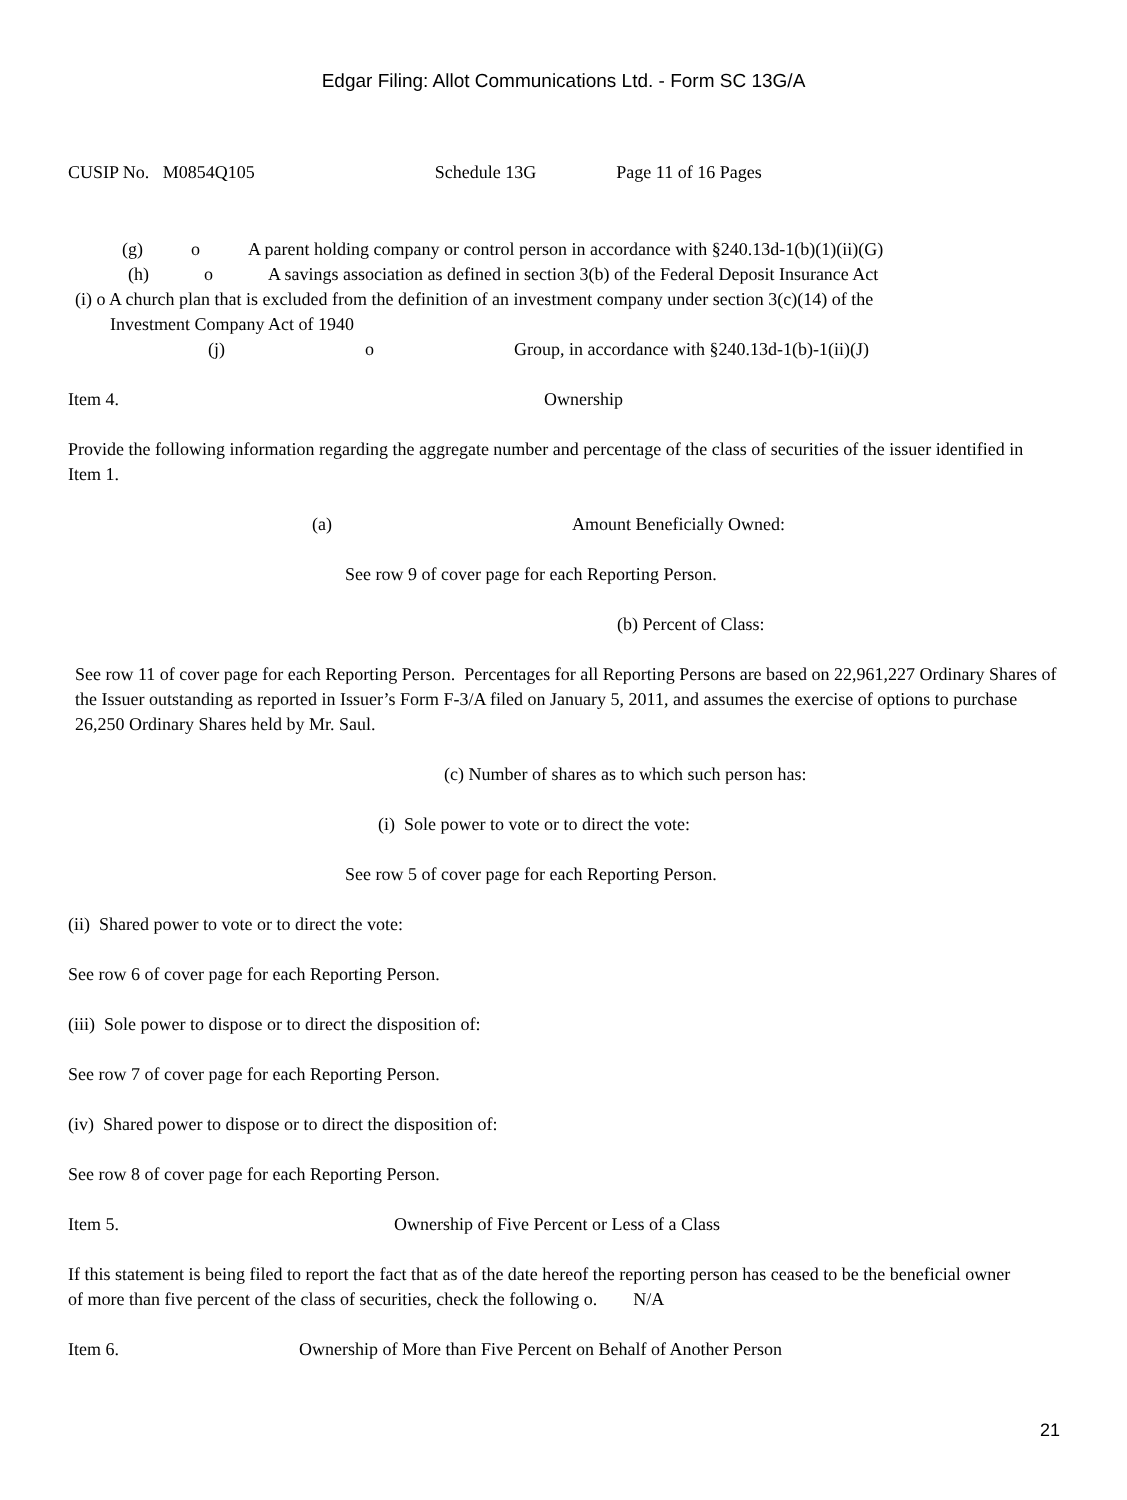Edgar Filing: Allot Communications Ltd. - Form SC 13G/A
CUSIP No. M0854Q105 Schedule 13G Page 11 of 16 Pages
(g) o A parent holding company or control person in accordance with §240.13d-1(b)(1)(ii)(G)
(h) o A savings association as defined in section 3(b) of the Federal Deposit Insurance Act
(i) o A church plan that is excluded from the definition of an investment company under section 3(c)(14) of the
Investment Company Act of 1940
(j) o Group, in accordance with §240.13d-1(b)-1(ii)(J)
Item 4. Ownership
Provide the following information regarding the aggregate number and percentage of the class of securities of the issuer identified in Item 1.
(a) Amount Beneficially Owned:
See row 9 of cover page for each Reporting Person.
(b) Percent of Class:
See row 11 of cover page for each Reporting Person. Percentages for all Reporting Persons are based on 22,961,227 Ordinary Shares of the Issuer outstanding as reported in Issuer’s Form F-3/A filed on January 5, 2011, and assumes the exercise of options to purchase 26,250 Ordinary Shares held by Mr. Saul.
(c) Number of shares as to which such person has:
(i) Sole power to vote or to direct the vote:
See row 5 of cover page for each Reporting Person.
(ii) Shared power to vote or to direct the vote:
See row 6 of cover page for each Reporting Person.
(iii) Sole power to dispose or to direct the disposition of:
See row 7 of cover page for each Reporting Person.
(iv) Shared power to dispose or to direct the disposition of:
See row 8 of cover page for each Reporting Person.
Item 5. Ownership of Five Percent or Less of a Class
If this statement is being filed to report the fact that as of the date hereof the reporting person has ceased to be the beneficial owner of more than five percent of the class of securities, check the following o. N/A
Item 6. Ownership of More than Five Percent on Behalf of Another Person
21